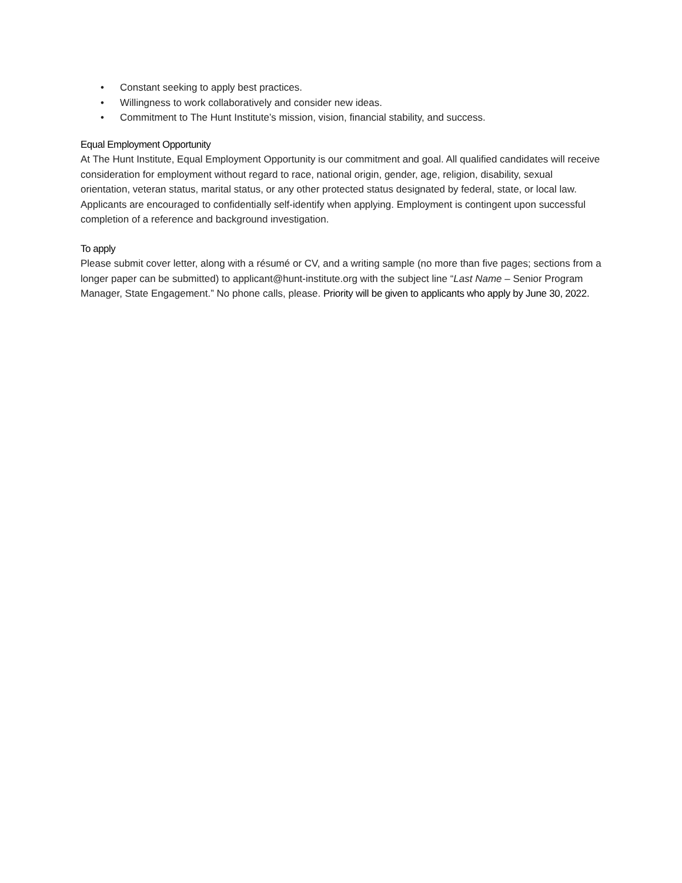• Constant seeking to apply best practices.
• Willingness to work collaboratively and consider new ideas.
• Commitment to The Hunt Institute’s mission, vision, financial stability, and success.
Equal Employment Opportunity
At The Hunt Institute, Equal Employment Opportunity is our commitment and goal. All qualified candidates will receive consideration for employment without regard to race, national origin, gender, age, religion, disability, sexual orientation, veteran status, marital status, or any other protected status designated by federal, state, or local law. Applicants are encouraged to confidentially self-identify when applying. Employment is contingent upon successful completion of a reference and background investigation.
To apply
Please submit cover letter, along with a résumé or CV, and a writing sample (no more than five pages; sections from a longer paper can be submitted) to applicant@hunt-institute.org with the subject line “Last Name – Senior Program Manager, State Engagement.” No phone calls, please. Priority will be given to applicants who apply by June 30, 2022.